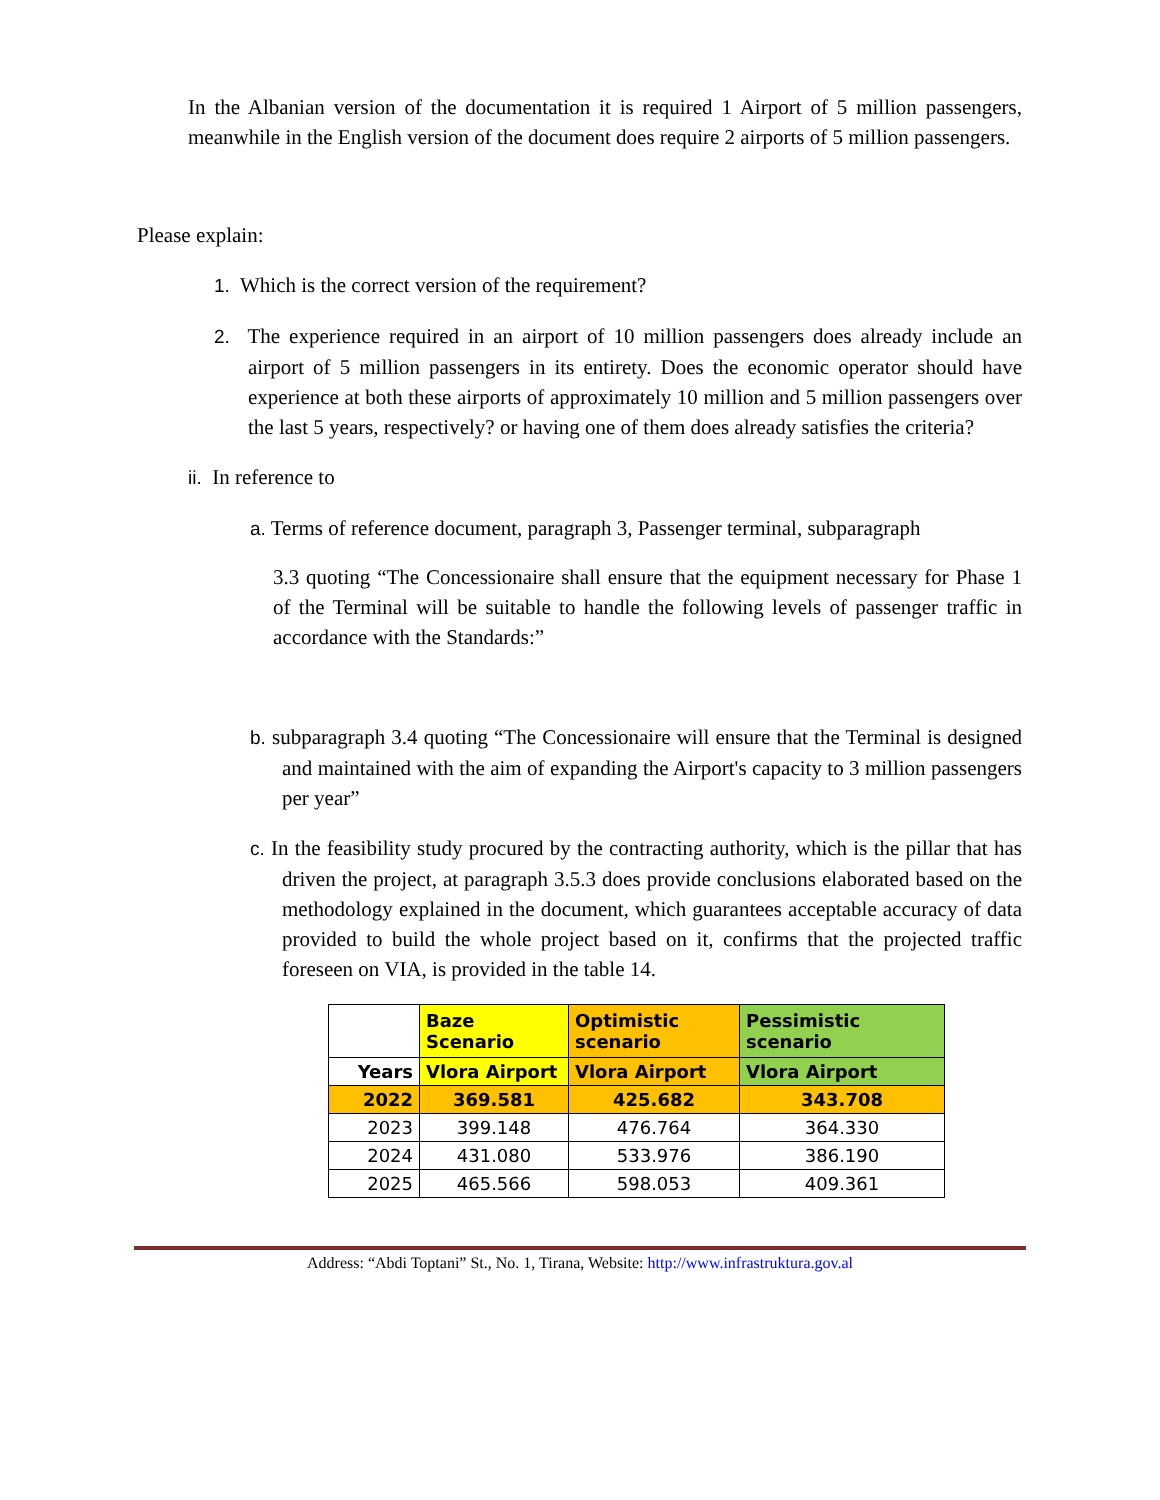In the Albanian version of the documentation it is required 1 Airport of 5 million passengers, meanwhile in the English version of the document does require 2 airports of 5 million passengers.
Please explain:
1. Which is the correct version of the requirement?
2. The experience required in an airport of 10 million passengers does already include an airport of 5 million passengers in its entirety. Does the economic operator should have experience at both these airports of approximately 10 million and 5 million passengers over the last 5 years, respectively? or having one of them does already satisfies the criteria?
ii. In reference to
a. Terms of reference document, paragraph 3, Passenger terminal, subparagraph
3.3 quoting “The Concessionaire shall ensure that the equipment necessary for Phase 1 of the Terminal will be suitable to handle the following levels of passenger traffic in accordance with the Standards:”
b. subparagraph 3.4 quoting “The Concessionaire will ensure that the Terminal is designed and maintained with the aim of expanding the Airport's capacity to 3 million passengers per year”
c. In the feasibility study procured by the contracting authority, which is the pillar that has driven the project, at paragraph 3.5.3 does provide conclusions elaborated based on the methodology explained in the document, which guarantees acceptable accuracy of data provided to build the whole project based on it, confirms that the projected traffic foreseen on VIA, is provided in the table 14.
| | Baze Scenario | Optimistic scenario | Pessimistic scenario |
| --- | --- | --- | --- |
| Years | Vlora Airport | Vlora Airport | Vlora Airport |
| 2022 | 369.581 | 425.682 | 343.708 |
| 2023 | 399.148 | 476.764 | 364.330 |
| 2024 | 431.080 | 533.976 | 386.190 |
| 2025 | 465.566 | 598.053 | 409.361 |
Address: “Abdi Toptani” St., No. 1, Tirana, Website: http://www.infrastruktura.gov.al